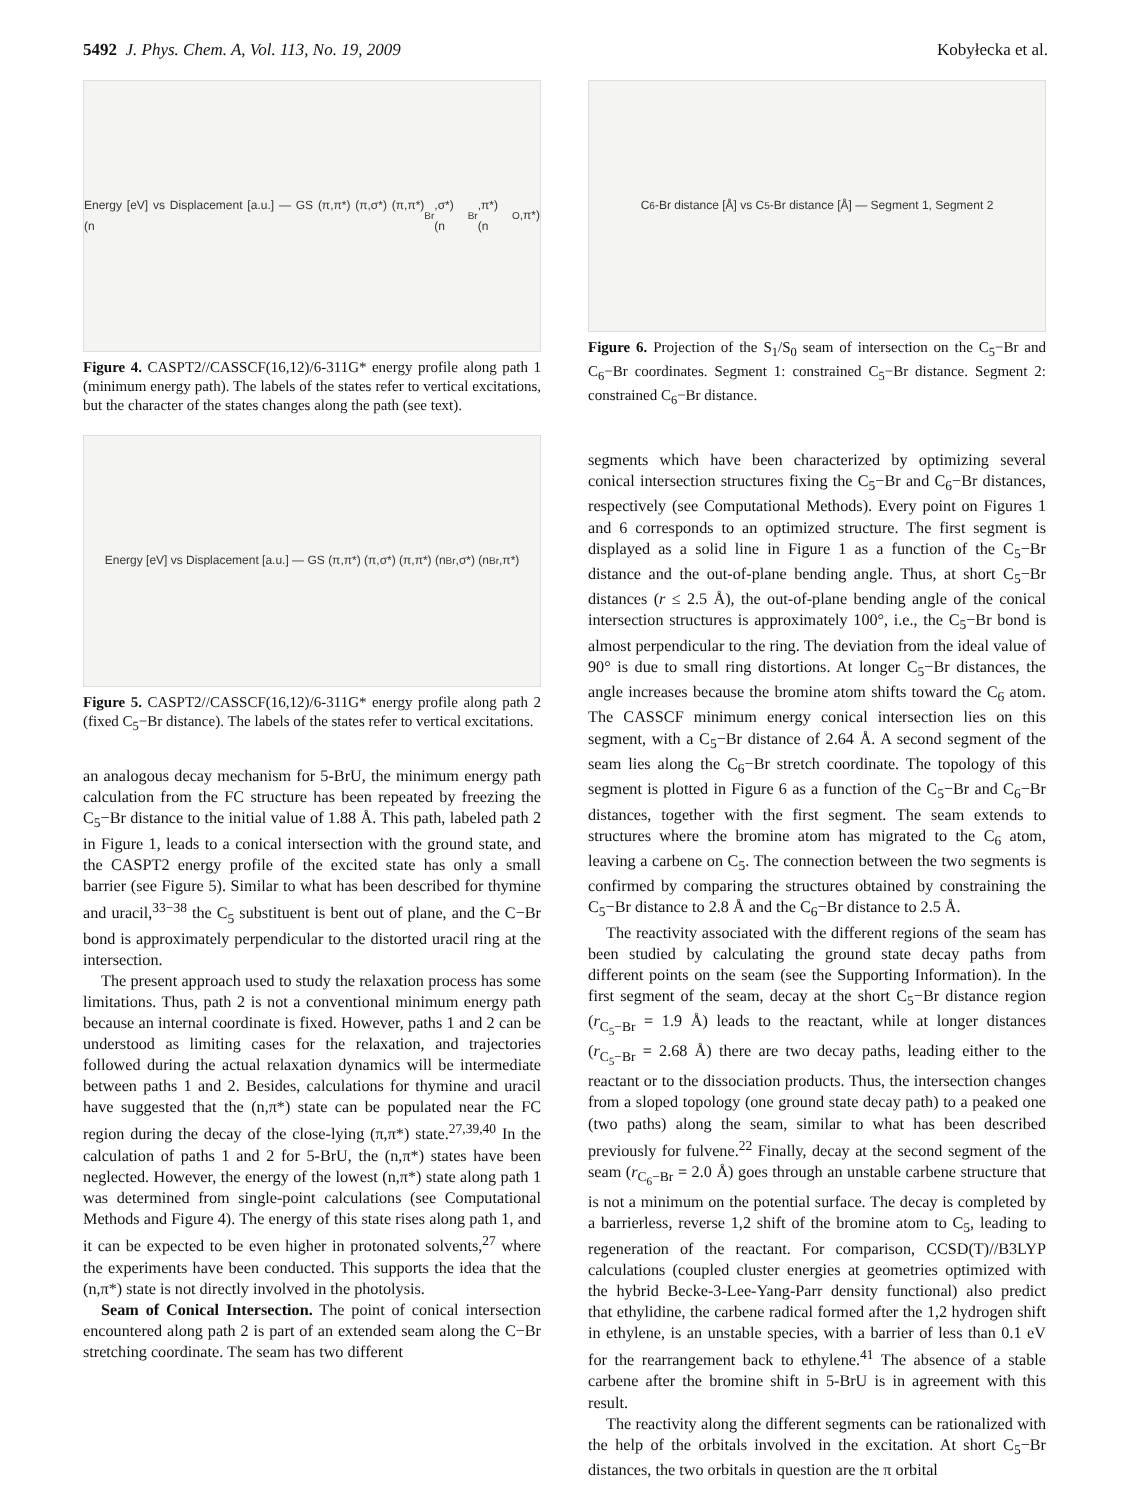5492 J. Phys. Chem. A, Vol. 113, No. 19, 2009 Kobyłecka et al.
Energy [eV] vs Displacement [a.u.] — GS (π,π*) (π,σ*) (π,π*) (n<sub>Br</sub>,σ*) (n<sub>Br</sub>,π*) (n<sub>O</sub>,π*)
Figure 4. CASPT2//CASSCF(16,12)/6-311G* energy profile along path 1 (minimum energy path). The labels of the states refer to vertical excitations, but the character of the states changes along the path (see text).
Energy [eV] vs Displacement [a.u.] — GS (π,π*) (π,σ*) (π,π*) (n<sub>Br</sub>,σ*) (n<sub>Br</sub>,π*)
Figure 5. CASPT2//CASSCF(16,12)/6-311G* energy profile along path 2 (fixed C<sub>5</sub>−Br distance). The labels of the states refer to vertical excitations.
an analogous decay mechanism for 5-BrU, the minimum energy path calculation from the FC structure has been repeated by freezing the C<sub>5</sub>−Br distance to the initial value of 1.88 Å. This path, labeled path 2 in Figure 1, leads to a conical intersection with the ground state, and the CASPT2 energy profile of the excited state has only a small barrier (see Figure 5). Similar to what has been described for thymine and uracil,<sup>33−38</sup> the C<sub>5</sub> substituent is bent out of plane, and the C−Br bond is approximately perpendicular to the distorted uracil ring at the intersection.
The present approach used to study the relaxation process has some limitations. Thus, path 2 is not a conventional minimum energy path because an internal coordinate is fixed. However, paths 1 and 2 can be understood as limiting cases for the relaxation, and trajectories followed during the actual relaxation dynamics will be intermediate between paths 1 and 2. Besides, calculations for thymine and uracil have suggested that the (n,π*) state can be populated near the FC region during the decay of the close-lying (π,π*) state.<sup>27,39,40</sup> In the calculation of paths 1 and 2 for 5-BrU, the (n,π*) states have been neglected. However, the energy of the lowest (n,π*) state along path 1 was determined from single-point calculations (see Computational Methods and Figure 4). The energy of this state rises along path 1, and it can be expected to be even higher in protonated solvents,<sup>27</sup> where the experiments have been conducted. This supports the idea that the (n,π*) state is not directly involved in the photolysis.
Seam of Conical Intersection. The point of conical intersection encountered along path 2 is part of an extended seam along the C−Br stretching coordinate. The seam has two different
C<sub>6</sub>-Br distance [Å] vs C<sub>5</sub>-Br distance [Å] — Segment 1, Segment 2
Figure 6. Projection of the S<sub>1</sub>/S<sub>0</sub> seam of intersection on the C<sub>5</sub>−Br and C<sub>6</sub>−Br coordinates. Segment 1: constrained C<sub>5</sub>−Br distance. Segment 2: constrained C<sub>6</sub>−Br distance.
segments which have been characterized by optimizing several conical intersection structures fixing the C<sub>5</sub>−Br and C<sub>6</sub>−Br distances, respectively (see Computational Methods). Every point on Figures 1 and 6 corresponds to an optimized structure. The first segment is displayed as a solid line in Figure 1 as a function of the C<sub>5</sub>−Br distance and the out-of-plane bending angle. Thus, at short C<sub>5</sub>−Br distances (r ≤ 2.5 Å), the out-of-plane bending angle of the conical intersection structures is approximately 100°, i.e., the C<sub>5</sub>−Br bond is almost perpendicular to the ring. The deviation from the ideal value of 90° is due to small ring distortions. At longer C<sub>5</sub>−Br distances, the angle increases because the bromine atom shifts toward the C<sub>6</sub> atom. The CASSCF minimum energy conical intersection lies on this segment, with a C<sub>5</sub>−Br distance of 2.64 Å. A second segment of the seam lies along the C<sub>6</sub>−Br stretch coordinate. The topology of this segment is plotted in Figure 6 as a function of the C<sub>5</sub>−Br and C<sub>6</sub>−Br distances, together with the first segment. The seam extends to structures where the bromine atom has migrated to the C<sub>6</sub> atom, leaving a carbene on C<sub>5</sub>. The connection between the two segments is confirmed by comparing the structures obtained by constraining the C<sub>5</sub>−Br distance to 2.8 Å and the C<sub>6</sub>−Br distance to 2.5 Å.
The reactivity associated with the different regions of the seam has been studied by calculating the ground state decay paths from different points on the seam (see the Supporting Information). In the first segment of the seam, decay at the short C<sub>5</sub>−Br distance region (r<sub>C<sub>5</sub>−Br</sub> = 1.9 Å) leads to the reactant, while at longer distances (r<sub>C<sub>5</sub>−Br</sub> = 2.68 Å) there are two decay paths, leading either to the reactant or to the dissociation products. Thus, the intersection changes from a sloped topology (one ground state decay path) to a peaked one (two paths) along the seam, similar to what has been described previously for fulvene.<sup>22</sup> Finally, decay at the second segment of the seam (r<sub>C<sub>6</sub>−Br</sub> = 2.0 Å) goes through an unstable carbene structure that is not a minimum on the potential surface. The decay is completed by a barrierless, reverse 1,2 shift of the bromine atom to C<sub>5</sub>, leading to regeneration of the reactant. For comparison, CCSD(T)//B3LYP calculations (coupled cluster energies at geometries optimized with the hybrid Becke-3-Lee-Yang-Parr density functional) also predict that ethylidine, the carbene radical formed after the 1,2 hydrogen shift in ethylene, is an unstable species, with a barrier of less than 0.1 eV for the rearrangement back to ethylene.<sup>41</sup> The absence of a stable carbene after the bromine shift in 5-BrU is in agreement with this result.
The reactivity along the different segments can be rationalized with the help of the orbitals involved in the excitation. At short C<sub>5</sub>−Br distances, the two orbitals in question are the π orbital